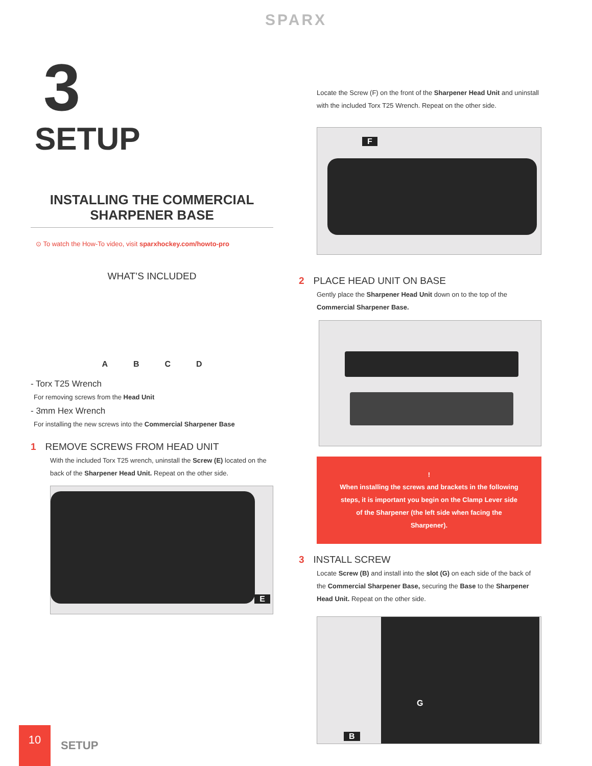SPARX
3
SETUP
INSTALLING THE COMMERCIAL
SHARPENER BASE
⊙ To watch the How-To video, visit sparxhockey.com/howto-pro
WHAT’S INCLUDED
A B C D
- Torx T25 Wrench
For removing screws from the Head Unit
- 3mm Hex Wrench
For installing the new screws into the Commercial Sharpener Base
1 REMOVE SCREWS FROM HEAD UNIT
With the included Torx T25 wrench, uninstall the Screw (E) located on the back of the Sharpener Head Unit. Repeat on the other side.
E
Locate the Screw (F) on the front of the Sharpener Head Unit and uninstall with the included Torx T25 Wrench. Repeat on the other side.
F
2 PLACE HEAD UNIT ON BASE
Gently place the Sharpener Head Unit down on to the top of the Commercial Sharpener Base.
!
When installing the screws and brackets in the following steps, it is important you begin on the Clamp Lever side of the Sharpener (the left side when facing the Sharpener).
3 INSTALL SCREW
Locate Screw (B) and install into the slot (G) on each side of the back of the Commercial Sharpener Base, securing the Base to the Sharpener Head Unit. Repeat on the other side.
G
B
10
SETUP